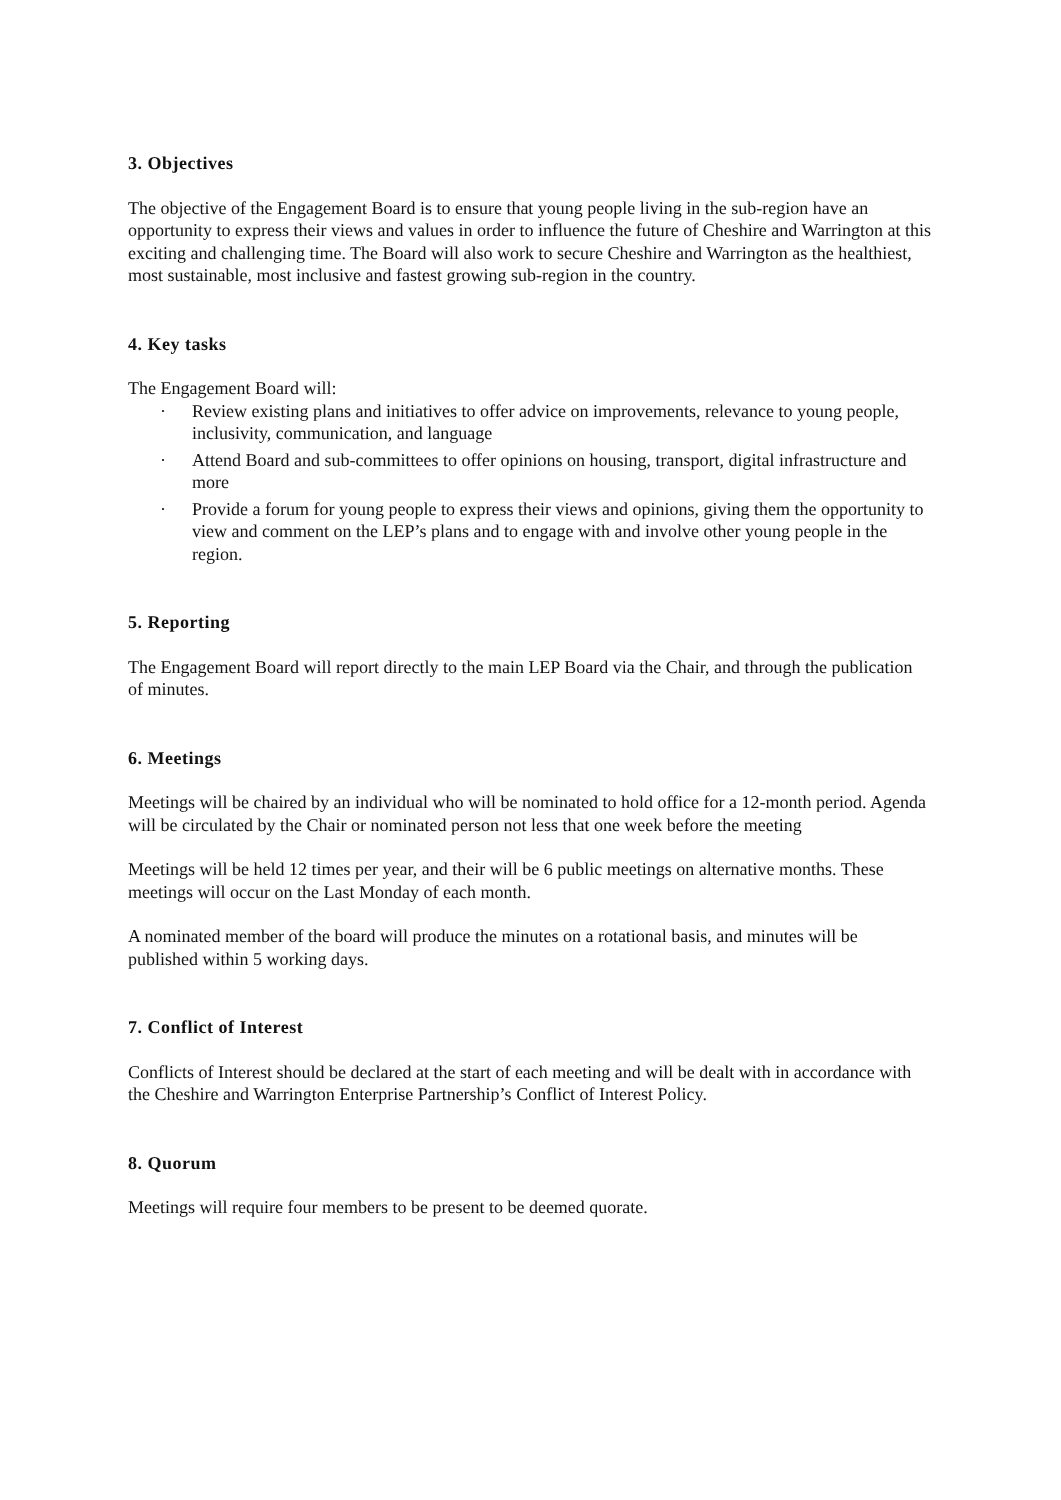3. Objectives
The objective of the Engagement Board is to ensure that young people living in the sub-region have an opportunity to express their views and values in order to influence the future of Cheshire and Warrington at this exciting and challenging time. The Board will also work to secure Cheshire and Warrington as the healthiest, most sustainable, most inclusive and fastest growing sub-region in the country.
4. Key tasks
The Engagement Board will:
· Review existing plans and initiatives to offer advice on improvements, relevance to young people, inclusivity, communication, and language
· Attend Board and sub-committees to offer opinions on housing, transport, digital infrastructure and more
· Provide a forum for young people to express their views and opinions, giving them the opportunity to view and comment on the LEP’s plans and to engage with and involve other young people in the region.
5. Reporting
The Engagement Board will report directly to the main LEP Board via the Chair, and through the publication of minutes.
6. Meetings
Meetings will be chaired by an individual who will be nominated to hold office for a 12-month period. Agenda will be circulated by the Chair or nominated person not less that one week before the meeting
Meetings will be held 12 times per year, and their will be 6 public meetings on alternative months. These meetings will occur on the Last Monday of each month.
A nominated member of the board will produce the minutes on a rotational basis, and minutes will be published within 5 working days.
7. Conflict of Interest
Conflicts of Interest should be declared at the start of each meeting and will be dealt with in accordance with the Cheshire and Warrington Enterprise Partnership’s Conflict of Interest Policy.
8. Quorum
Meetings will require four members to be present to be deemed quorate.